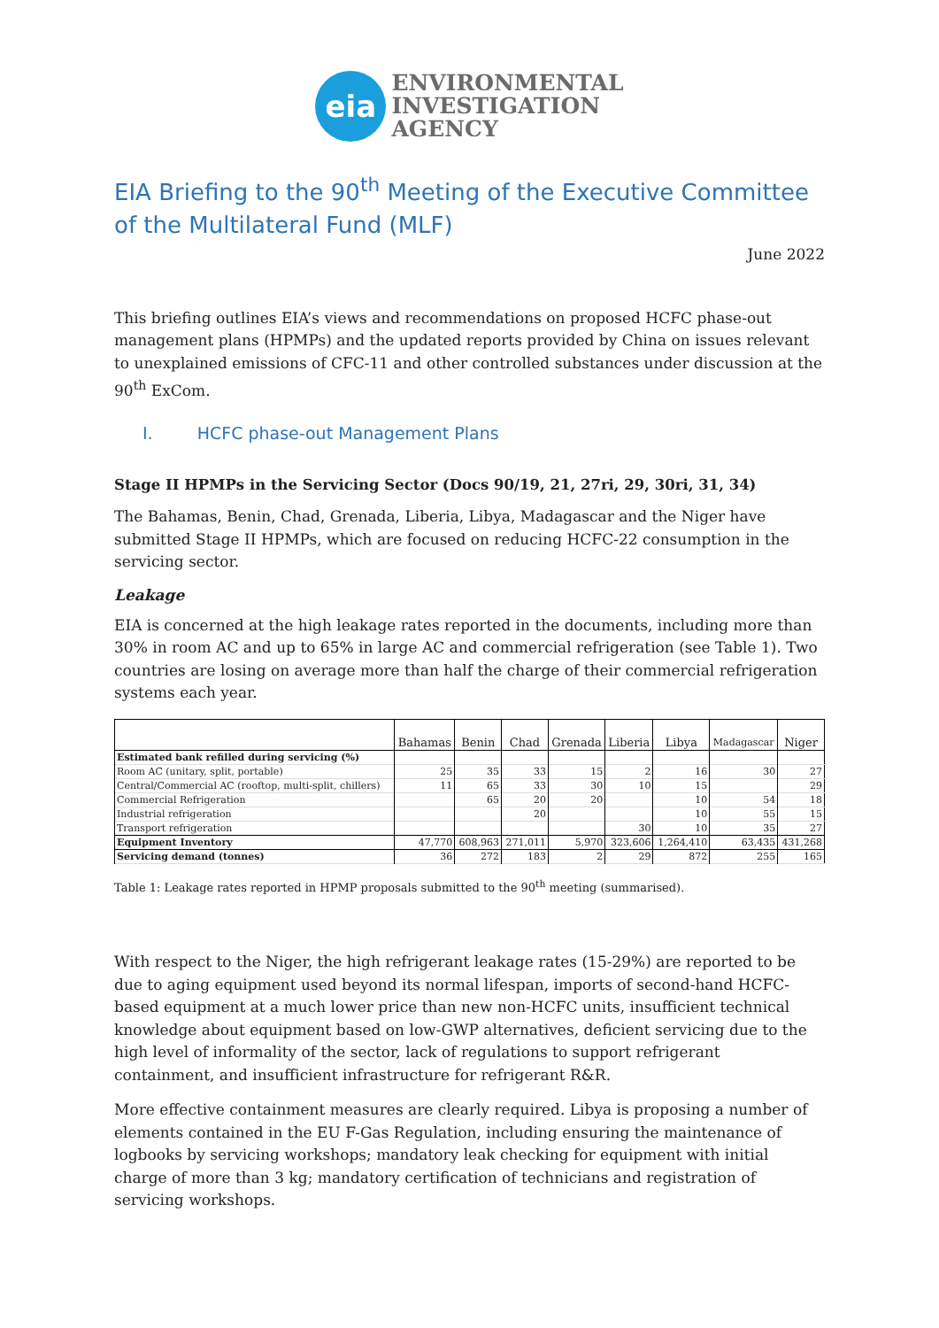eia
ENVIRONMENTAL
INVESTIGATION
AGENCY
EIA Briefing to the 90<sup>th</sup> Meeting of the Executive Committee of the Multilateral Fund (MLF)
June 2022
This briefing outlines EIA’s views and recommendations on proposed HCFC phase-out management plans (HPMPs) and the updated reports provided by China on issues relevant to unexplained emissions of CFC-11 and other controlled substances under discussion at the 90<sup>th</sup> ExCom.
I. HCFC phase-out Management Plans
Stage II HPMPs in the Servicing Sector (Docs 90/19, 21, 27ri, 29, 30ri, 31, 34)
The Bahamas, Benin, Chad, Grenada, Liberia, Libya, Madagascar and the Niger have submitted Stage II HPMPs, which are focused on reducing HCFC-22 consumption in the servicing sector.
Leakage
EIA is concerned at the high leakage rates reported in the documents, including more than 30% in room AC and up to 65% in large AC and commercial refrigeration (see Table 1). Two countries are losing on average more than half the charge of their commercial refrigeration systems each year.
| | Bahamas | Benin | Chad | Grenada | Liberia | Libya | Madagascar | Niger |
| --- | --- | --- | --- | --- | --- | --- | --- | --- |
| Estimated bank refilled during servicing (%) | | | | | | | | |
| Room AC (unitary, split, portable) | 25 | 35 | 33 | 15 | 2 | 16 | 30 | 27 |
| Central/Commercial AC (rooftop, multi-split, chillers) | 11 | 65 | 33 | 30 | 10 | 15 | | 29 |
| Commercial Refrigeration | | 65 | 20 | 20 | | 10 | 54 | 18 |
| Industrial refrigeration | | | 20 | | | 10 | 55 | 15 |
| Transport refrigeration | | | | | 30 | 10 | 35 | 27 |
| Equipment Inventory | 47,770 | 608,963 | 271,011 | 5,970 | 323,606 | 1,264,410 | 63,435 | 431,268 |
| Servicing demand (tonnes) | 36 | 272 | 183 | 2 | 29 | 872 | 255 | 165 |
Table 1: Leakage rates reported in HPMP proposals submitted to the 90<sup>th</sup> meeting (summarised).
With respect to the Niger, the high refrigerant leakage rates (15-29%) are reported to be due to aging equipment used beyond its normal lifespan, imports of second-hand HCFC-based equipment at a much lower price than new non-HCFC units, insufficient technical knowledge about equipment based on low-GWP alternatives, deficient servicing due to the high level of informality of the sector, lack of regulations to support refrigerant containment, and insufficient infrastructure for refrigerant R&R.
More effective containment measures are clearly required. Libya is proposing a number of elements contained in the EU F-Gas Regulation, including ensuring the maintenance of logbooks by servicing workshops; mandatory leak checking for equipment with initial charge of more than 3 kg; mandatory certification of technicians and registration of servicing workshops.